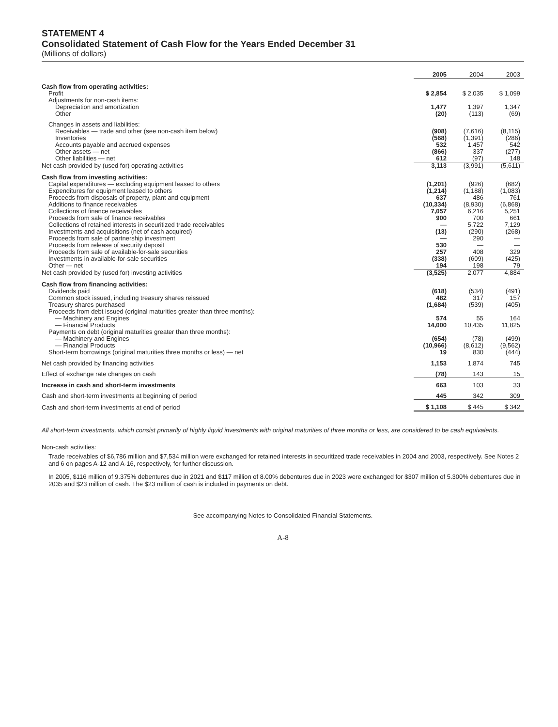STATEMENT 4
Consolidated Statement of Cash Flow for the Years Ended December 31
(Millions of dollars)
| | 2005 | 2004 | 2003 |
| Cash flow from operating activities: | | | |
| Profit | $ 2,854 | $ 2,035 | $ 1,099 |
| Adjustments for non-cash items: | | | |
| Depreciation and amortization | 1,477 | 1,397 | 1,347 |
| Other | (20) | (113) | (69) |
| Changes in assets and liabilities: | | | |
| Receivables — trade and other (see non-cash item below) | (908) | (7,616) | (8,115) |
| Inventories | (568) | (1,391) | (286) |
| Accounts payable and accrued expenses | 532 | 1,457 | 542 |
| Other assets — net | (866) | 337 | (277) |
| Other liabilities — net | 612 | (97) | 148 |
| Net cash provided by (used for) operating activities | 3,113 | (3,991) | (5,611) |
| Cash flow from investing activities: | | | |
| Capital expenditures — excluding equipment leased to others | (1,201) | (926) | (682) |
| Expenditures for equipment leased to others | (1,214) | (1,188) | (1,083) |
| Proceeds from disposals of property, plant and equipment | 637 | 486 | 761 |
| Additions to finance receivables | (10,334) | (8,930) | (6,868) |
| Collections of finance receivables | 7,057 | 6,216 | 5,251 |
| Proceeds from sale of finance receivables | 900 | 700 | 661 |
| Collections of retained interests in securitized trade receivables | — | 5,722 | 7,129 |
| Investments and acquisitions (net of cash acquired) | (13) | (290) | (268) |
| Proceeds from sale of partnership investment | — | 290 | — |
| Proceeds from release of security deposit | 530 | — | — |
| Proceeds from sale of available-for-sale securities | 257 | 408 | 329 |
| Investments in available-for-sale securities | (338) | (609) | (425) |
| Other — net | 194 | 198 | 79 |
| Net cash provided by (used for) investing activities | (3,525) | 2,077 | 4,884 |
| Cash flow from financing activities: | | | |
| Dividends paid | (618) | (534) | (491) |
| Common stock issued, including treasury shares reissued | 482 | 317 | 157 |
| Treasury shares purchased | (1,684) | (539) | (405) |
| Proceeds from debt issued (original maturities greater than three months): | | | |
| — Machinery and Engines | 574 | 55 | 164 |
| — Financial Products | 14,000 | 10,435 | 11,825 |
| Payments on debt (original maturities greater than three months): | | | |
| — Machinery and Engines | (654) | (78) | (499) |
| — Financial Products | (10,966) | (8,612) | (9,562) |
| Short-term borrowings (original maturities three months or less) — net | 19 | 830 | (444) |
| Net cash provided by financing activities | 1,153 | 1,874 | 745 |
| Effect of exchange rate changes on cash | (78) | 143 | 15 |
| Increase in cash and short-term investments | 663 | 103 | 33 |
| Cash and short-term investments at beginning of period | 445 | 342 | 309 |
| Cash and short-term investments at end of period | $ 1,108 | $ 445 | $ 342 |
All short-term investments, which consist primarily of highly liquid investments with original maturities of three months or less, are considered to be cash equivalents.
Non-cash activities:
Trade receivables of $6,786 million and $7,534 million were exchanged for retained interests in securitized trade receivables in 2004 and 2003, respectively. See Notes 2 and 6 on pages A-12 and A-16, respectively, for further discussion.
In 2005, $116 million of 9.375% debentures due in 2021 and $117 million of 8.00% debentures due in 2023 were exchanged for $307 million of 5.300% debentures due in 2035 and $23 million of cash. The $23 million of cash is included in payments on debt.
See accompanying Notes to Consolidated Financial Statements.
A-8